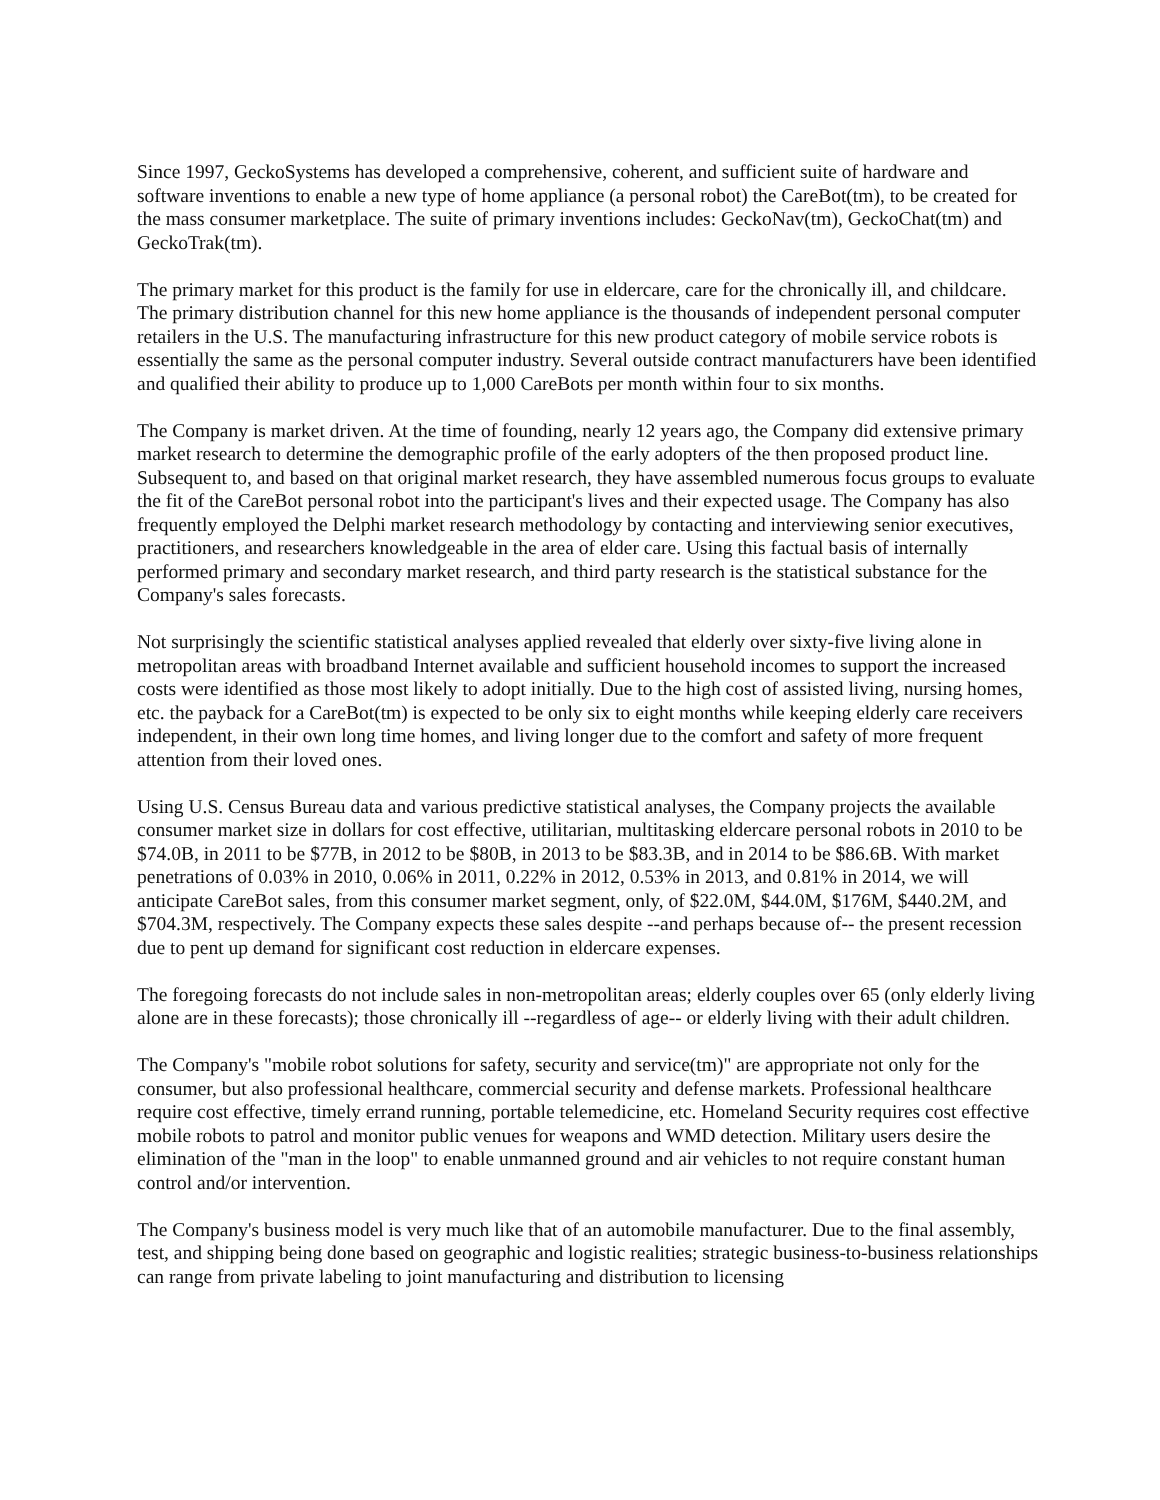Since 1997, GeckoSystems has developed a comprehensive, coherent, and sufficient suite of hardware and software inventions to enable a new type of home appliance (a personal robot) the CareBot(tm), to be created for the mass consumer marketplace. The suite of primary inventions includes: GeckoNav(tm), GeckoChat(tm) and GeckoTrak(tm).
The primary market for this product is the family for use in eldercare, care for the chronically ill, and childcare. The primary distribution channel for this new home appliance is the thousands of independent personal computer retailers in the U.S. The manufacturing infrastructure for this new product category of mobile service robots is essentially the same as the personal computer industry. Several outside contract manufacturers have been identified and qualified their ability to produce up to 1,000 CareBots per month within four to six months.
The Company is market driven. At the time of founding, nearly 12 years ago, the Company did extensive primary market research to determine the demographic profile of the early adopters of the then proposed product line. Subsequent to, and based on that original market research, they have assembled numerous focus groups to evaluate the fit of the CareBot personal robot into the participant's lives and their expected usage. The Company has also frequently employed the Delphi market research methodology by contacting and interviewing senior executives, practitioners, and researchers knowledgeable in the area of elder care. Using this factual basis of internally performed primary and secondary market research, and third party research is the statistical substance for the Company's sales forecasts.
Not surprisingly the scientific statistical analyses applied revealed that elderly over sixty-five living alone in metropolitan areas with broadband Internet available and sufficient household incomes to support the increased costs were identified as those most likely to adopt initially. Due to the high cost of assisted living, nursing homes, etc. the payback for a CareBot(tm) is expected to be only six to eight months while keeping elderly care receivers independent, in their own long time homes, and living longer due to the comfort and safety of more frequent attention from their loved ones.
Using U.S. Census Bureau data and various predictive statistical analyses, the Company projects the available consumer market size in dollars for cost effective, utilitarian, multitasking eldercare personal robots in 2010 to be $74.0B, in 2011 to be $77B, in 2012 to be $80B, in 2013 to be $83.3B, and in 2014 to be $86.6B. With market penetrations of 0.03% in 2010, 0.06% in 2011, 0.22% in 2012, 0.53% in 2013, and 0.81% in 2014, we will anticipate CareBot sales, from this consumer market segment, only, of $22.0M, $44.0M, $176M, $440.2M, and $704.3M, respectively. The Company expects these sales despite --and perhaps because of-- the present recession due to pent up demand for significant cost reduction in eldercare expenses.
The foregoing forecasts do not include sales in non-metropolitan areas; elderly couples over 65 (only elderly living alone are in these forecasts); those chronically ill --regardless of age-- or elderly living with their adult children.
The Company's "mobile robot solutions for safety, security and service(tm)" are appropriate not only for the consumer, but also professional healthcare, commercial security and defense markets. Professional healthcare require cost effective, timely errand running, portable telemedicine, etc. Homeland Security requires cost effective mobile robots to patrol and monitor public venues for weapons and WMD detection. Military users desire the elimination of the "man in the loop" to enable unmanned ground and air vehicles to not require constant human control and/or intervention.
The Company's business model is very much like that of an automobile manufacturer. Due to the final assembly, test, and shipping being done based on geographic and logistic realities; strategic business-to-business relationships can range from private labeling to joint manufacturing and distribution to licensing